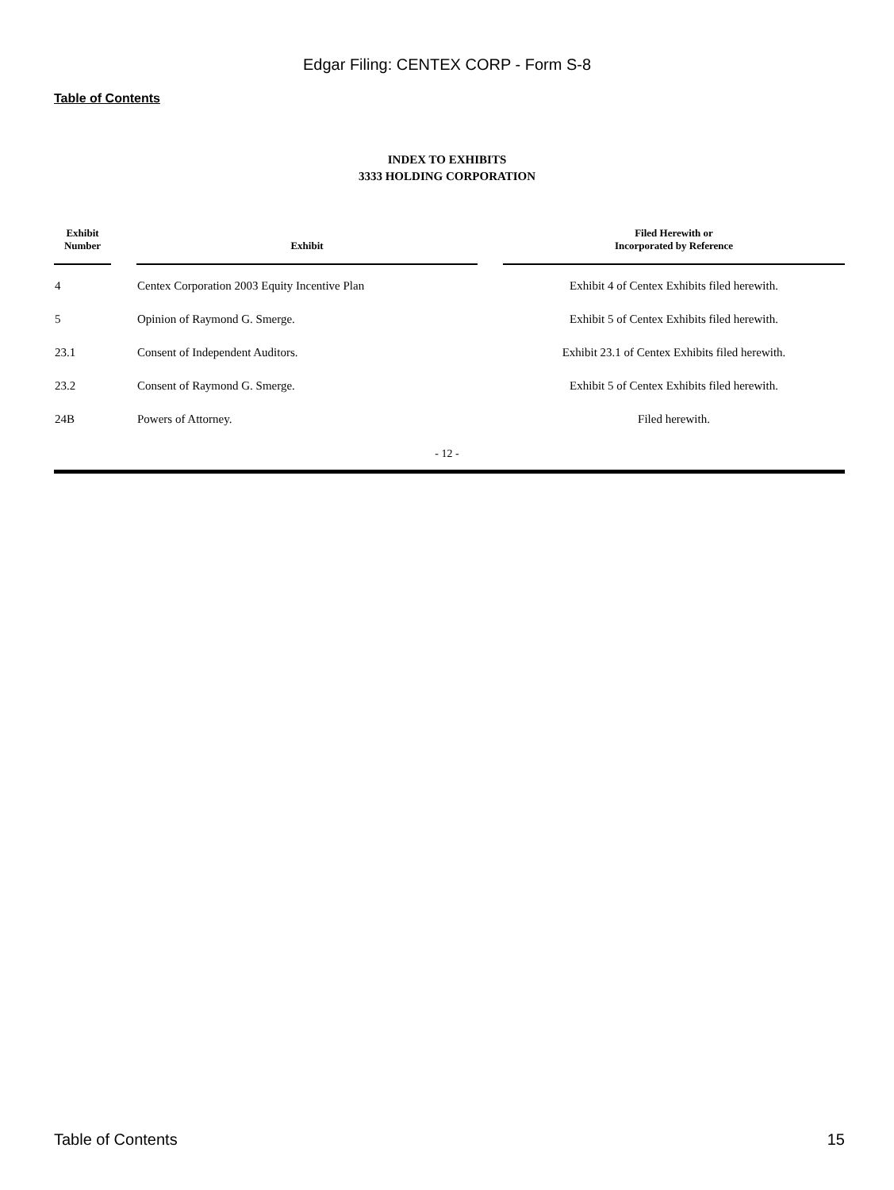Edgar Filing: CENTEX CORP - Form S-8
Table of Contents
INDEX TO EXHIBITS
3333 HOLDING CORPORATION
| Exhibit Number | | Exhibit | | Filed Herewith or Incorporated by Reference |
| --- | --- | --- | --- | --- |
| 4 | | Centex Corporation 2003 Equity Incentive Plan | | Exhibit 4 of Centex Exhibits filed herewith. |
| 5 | | Opinion of Raymond G. Smerge. | | Exhibit 5 of Centex Exhibits filed herewith. |
| 23.1 | | Consent of Independent Auditors. | | Exhibit 23.1 of Centex Exhibits filed herewith. |
| 23.2 | | Consent of Raymond G. Smerge. | | Exhibit 5 of Centex Exhibits filed herewith. |
| 24B | | Powers of Attorney. | | Filed herewith. |
- 12 -
Table of Contents 15